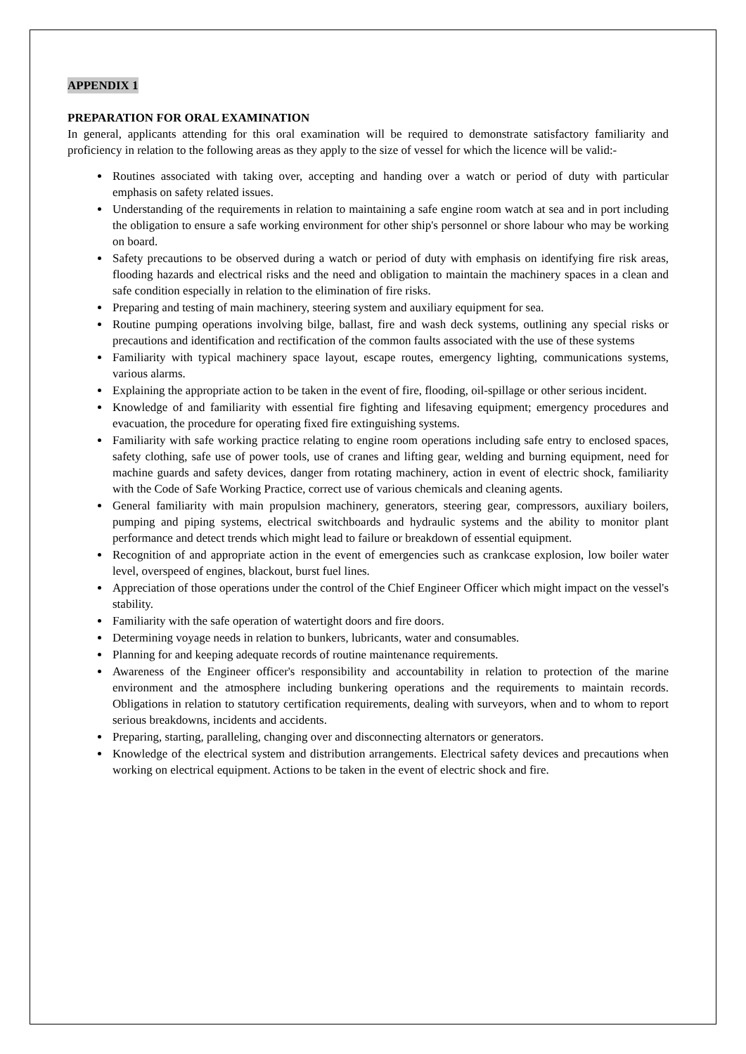APPENDIX 1
PREPARATION FOR ORAL EXAMINATION
In general, applicants attending for this oral examination will be required to demonstrate satisfactory familiarity and proficiency in relation to the following areas as they apply to the size of vessel for which the licence will be valid:-
Routines associated with taking over, accepting and handing over a watch or period of duty with particular emphasis on safety related issues.
Understanding of the requirements in relation to maintaining a safe engine room watch at sea and in port including the obligation to ensure a safe working environment for other ship's personnel or shore labour who may be working on board.
Safety precautions to be observed during a watch or period of duty with emphasis on identifying fire risk areas, flooding hazards and electrical risks and the need and obligation to maintain the machinery spaces in a clean and safe condition especially in relation to the elimination of fire risks.
Preparing and testing of main machinery, steering system and auxiliary equipment for sea.
Routine pumping operations involving bilge, ballast, fire and wash deck systems, outlining any special risks or precautions and identification and rectification of the common faults associated with the use of these systems
Familiarity with typical machinery space layout, escape routes, emergency lighting, communications systems, various alarms.
Explaining the appropriate action to be taken in the event of fire, flooding, oil-spillage or other serious incident.
Knowledge of and familiarity with essential fire fighting and lifesaving equipment; emergency procedures and evacuation, the procedure for operating fixed fire extinguishing systems.
Familiarity with safe working practice relating to engine room operations including safe entry to enclosed spaces, safety clothing, safe use of power tools, use of cranes and lifting gear, welding and burning equipment, need for machine guards and safety devices, danger from rotating machinery, action in event of electric shock, familiarity with the Code of Safe Working Practice, correct use of various chemicals and cleaning agents.
General familiarity with main propulsion machinery, generators, steering gear, compressors, auxiliary boilers, pumping and piping systems, electrical switchboards and hydraulic systems and the ability to monitor plant performance and detect trends which might lead to failure or breakdown of essential equipment.
Recognition of and appropriate action in the event of emergencies such as crankcase explosion, low boiler water level, overspeed of engines, blackout, burst fuel lines.
Appreciation of those operations under the control of the Chief Engineer Officer which might impact on the vessel's stability.
Familiarity with the safe operation of watertight doors and fire doors.
Determining voyage needs in relation to bunkers, lubricants, water and consumables.
Planning for and keeping adequate records of routine maintenance requirements.
Awareness of the Engineer officer's responsibility and accountability in relation to protection of the marine environment and the atmosphere including bunkering operations and the requirements to maintain records. Obligations in relation to statutory certification requirements, dealing with surveyors, when and to whom to report serious breakdowns, incidents and accidents.
Preparing, starting, paralleling, changing over and disconnecting alternators or generators.
Knowledge of the electrical system and distribution arrangements. Electrical safety devices and precautions when working on electrical equipment. Actions to be taken in the event of electric shock and fire.